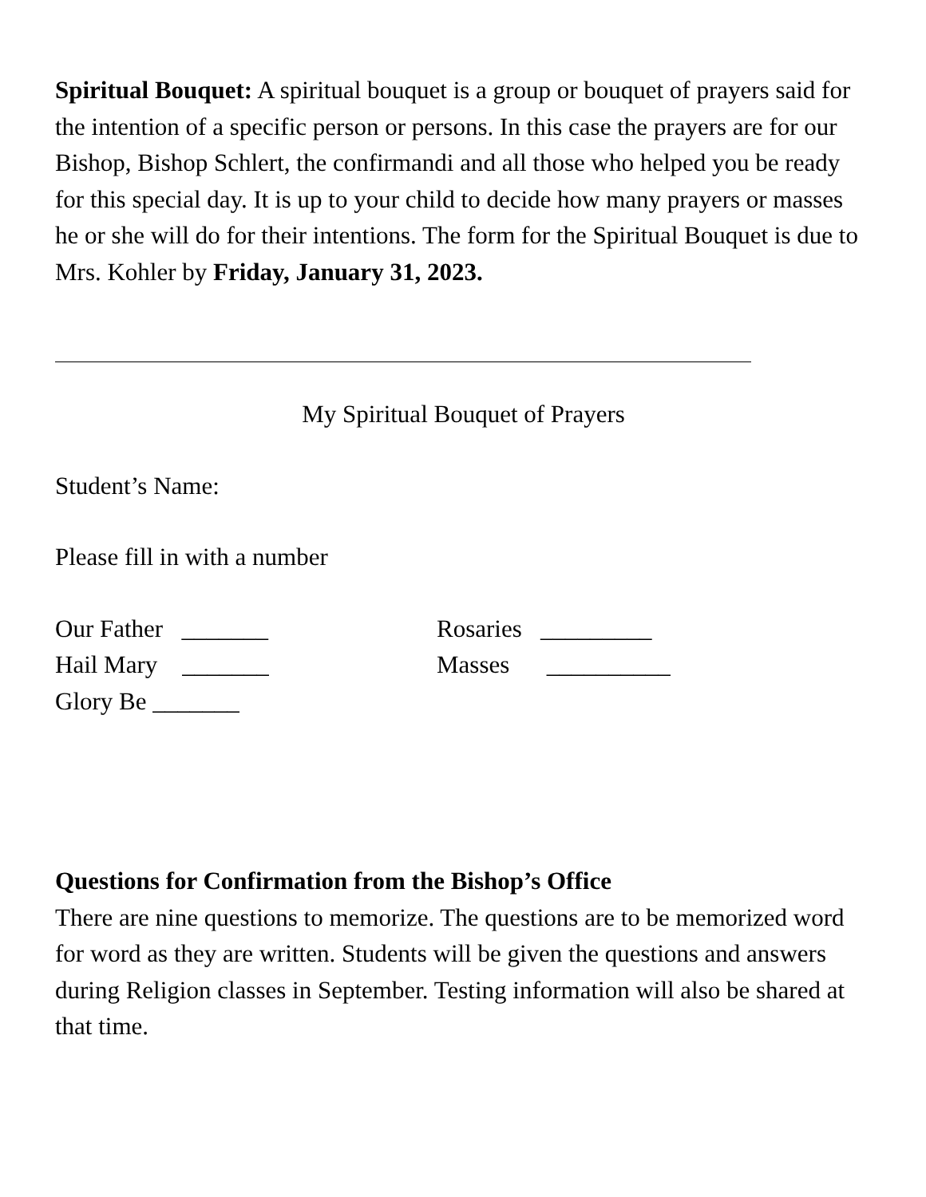Spiritual Bouquet: A spiritual bouquet is a group or bouquet of prayers said for the intention of a specific person or persons. In this case the prayers are for our Bishop, Bishop Schlert, the confirmandi and all those who helped you be ready for this special day. It is up to your child to decide how many prayers or masses he or she will do for their intentions. The form for the Spiritual Bouquet is due to Mrs. Kohler by Friday, January 31, 2023.
My Spiritual Bouquet of Prayers
Student’s Name:
Please fill in with a number
Our Father   _______
Hail Mary    _______
Glory Be _______
Rosaries   _________
Masses      __________
Questions for Confirmation from the Bishop’s Office
There are nine questions to memorize. The questions are to be memorized word for word as they are written. Students will be given the questions and answers during Religion classes in September. Testing information will also be shared at that time.